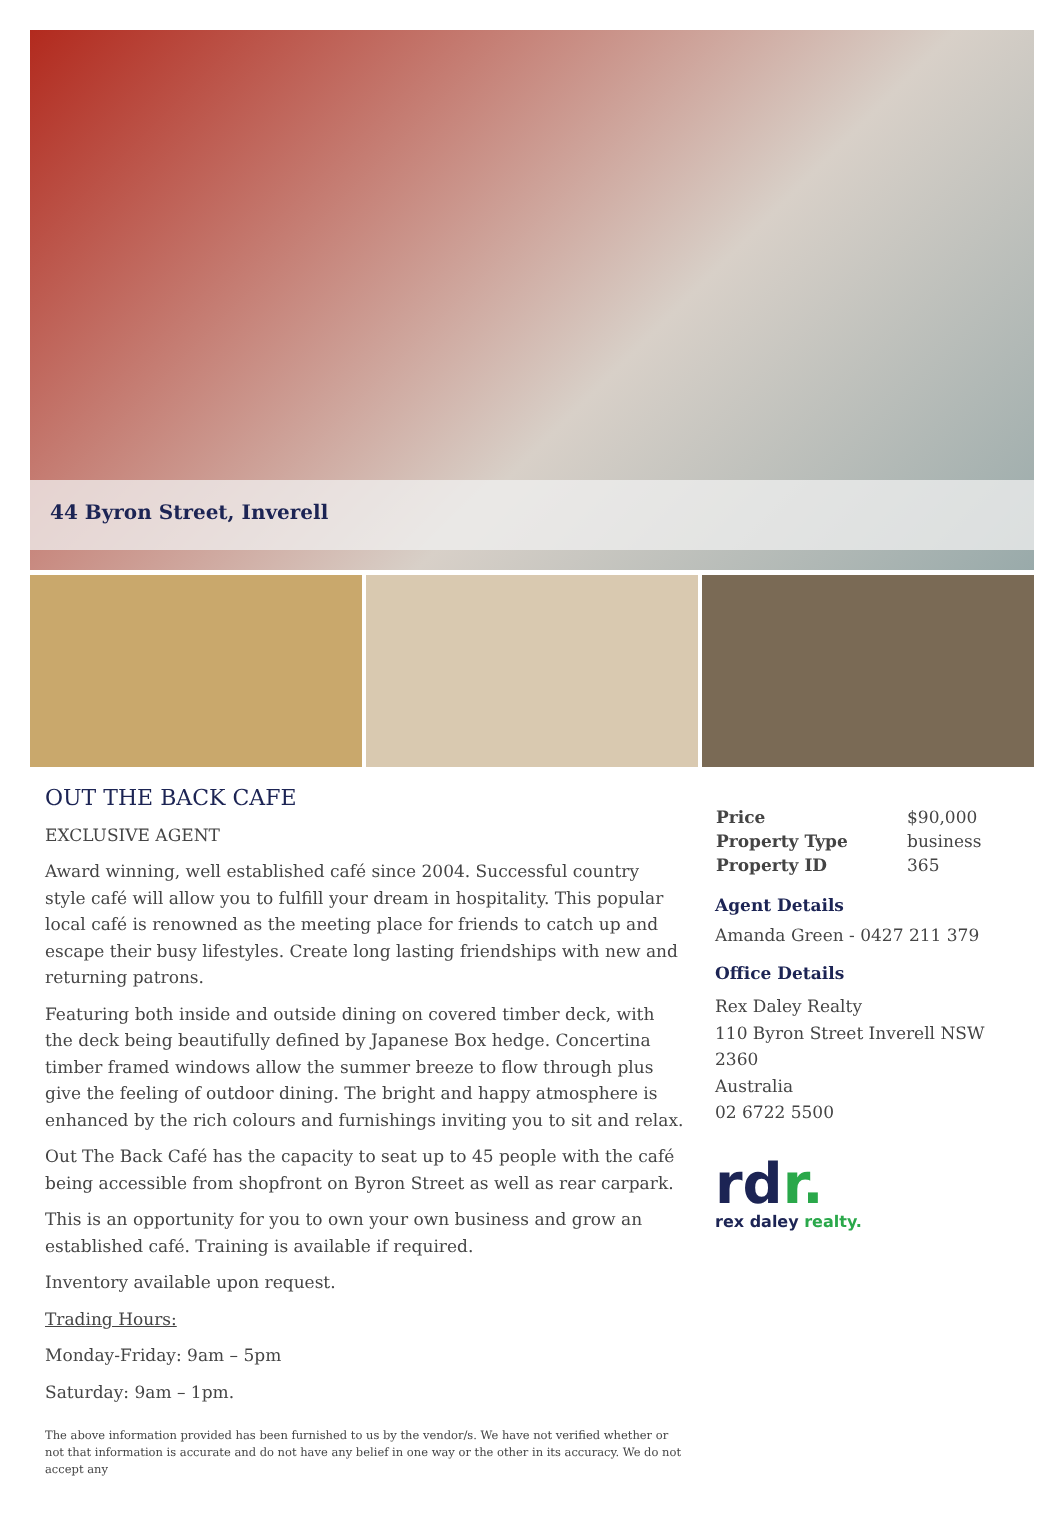44 Byron Street, Inverell
OUT THE BACK CAFE
EXCLUSIVE AGENT
Award winning, well established café since 2004. Successful country style café will allow you to fulfill your dream in hospitality. This popular local café is renowned as the meeting place for friends to catch up and escape their busy lifestyles. Create long lasting friendships with new and returning patrons.
Featuring both inside and outside dining on covered timber deck, with the deck being beautifully defined by Japanese Box hedge. Concertina timber framed windows allow the summer breeze to flow through plus give the feeling of outdoor dining. The bright and happy atmosphere is enhanced by the rich colours and furnishings inviting you to sit and relax.
Out The Back Café has the capacity to seat up to 45 people with the café being accessible from shopfront on Byron Street as well as rear carpark.
This is an opportunity for you to own your own business and grow an established café. Training is available if required.
Inventory available upon request.
Trading Hours:
Monday-Friday: 9am – 5pm
Saturday: 9am – 1pm.
The above information provided has been furnished to us by the vendor/s. We have not verified whether or not that information is accurate and do not have any belief in one way or the other in its accuracy. We do not accept any
| Price | $90,000 |
| Property Type | business |
| Property ID | 365 |
Agent Details
Amanda Green - 0427 211 379
Office Details
Rex Daley Realty
110 Byron Street Inverell NSW 2360
Australia
02 6722 5500
rdr.
rex daley realty.